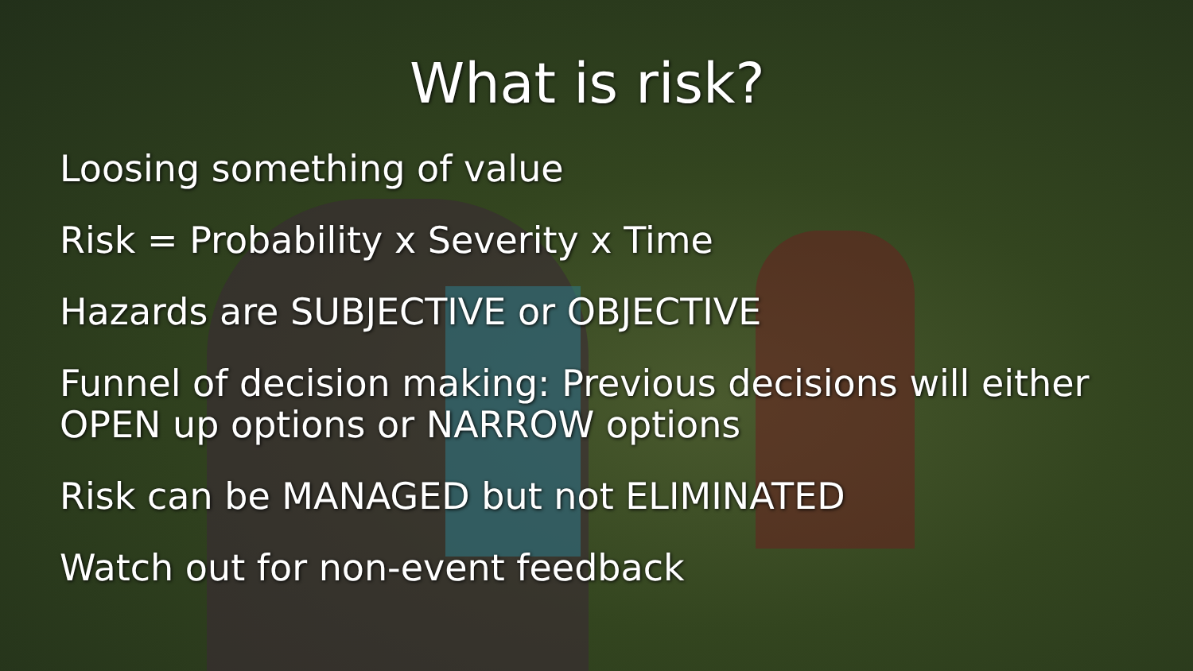What is risk?
Loosing something of value
Risk = Probability x Severity x Time
Hazards are SUBJECTIVE or OBJECTIVE
Funnel of decision making: Previous decisions will either OPEN up options or NARROW options
Risk can be MANAGED but not ELIMINATED
Watch out for non-event feedback